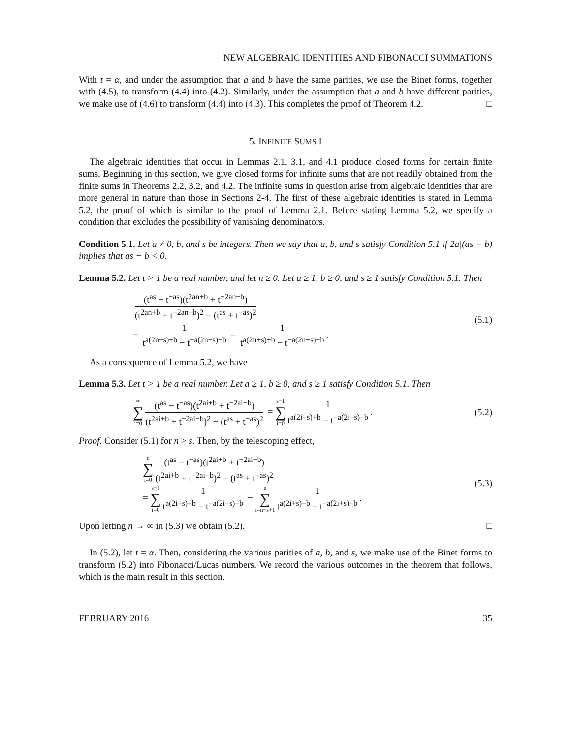NEW ALGEBRAIC IDENTITIES AND FIBONACCI SUMMATIONS
With t = α, and under the assumption that a and b have the same parities, we use the Binet forms, together with (4.5), to transform (4.4) into (4.2). Similarly, under the assumption that a and b have different parities, we make use of (4.6) to transform (4.4) into (4.3). This completes the proof of Theorem 4.2. □
5. INFINITE SUMS I
The algebraic identities that occur in Lemmas 2.1, 3.1, and 4.1 produce closed forms for certain finite sums. Beginning in this section, we give closed forms for infinite sums that are not readily obtained from the finite sums in Theorems 2.2, 3.2, and 4.2. The infinite sums in question arise from algebraic identities that are more general in nature than those in Sections 2-4. The first of these algebraic identities is stated in Lemma 5.2, the proof of which is similar to the proof of Lemma 2.1. Before stating Lemma 5.2, we specify a condition that excludes the possibility of vanishing denominators.
Condition 5.1. Let a ≠ 0, b, and s be integers. Then we say that a, b, and s satisfy Condition 5.1 if 2a|(as − b) implies that as − b < 0.
Lemma 5.2. Let t > 1 be a real number, and let n ≥ 0. Let a ≥ 1, b ≥ 0, and s ≥ 1 satisfy Condition 5.1. Then
(t<sup>as</sup> − t<sup>−as</sup>)(t<sup>2an+b</sup> + t<sup>−2an−b</sup>) (t<sup>2an+b</sup> + t<sup>−2an−b</sup>)<sup>2</sup> − (t<sup>as</sup> + t<sup>−as</sup>)<sup>2</sup>
= 1 t<sup>a(2n−s)+b</sup> − t<sup>−a(2n−s)−b</sup> − 1 t<sup>a(2n+s)+b</sup> − t<sup>−a(2n+s)−b</sup>.
(5.1)
As a consequence of Lemma 5.2, we have
Lemma 5.3. Let t > 1 be a real number. Let a ≥ 1, b ≥ 0, and s ≥ 1 satisfy Condition 5.1. Then
∞ ∑ i=0 (t<sup>as</sup> − t<sup>−as</sup>)(t<sup>2ai+b</sup> + t<sup>−2ai−b</sup>) (t<sup>2ai+b</sup> + t<sup>−2ai−b</sup>)<sup>2</sup> − (t<sup>as</sup> + t<sup>−as</sup>)<sup>2</sup> = s−1 ∑ i=0 1 t<sup>a(2i−s)+b</sup> − t<sup>−a(2i−s)−b</sup>.
(5.2)
Proof. Consider (5.1) for n > s. Then, by the telescoping effect,
n ∑ i=0 (t<sup>as</sup> − t<sup>−as</sup>)(t<sup>2ai+b</sup> + t<sup>−2ai−b</sup>) (t<sup>2ai+b</sup> + t<sup>−2ai−b</sup>)<sup>2</sup> − (t<sup>as</sup> + t<sup>−as</sup>)<sup>2</sup>
= s−1 ∑ i=0 1 t<sup>a(2i−s)+b</sup> − t<sup>−a(2i−s)−b</sup> − n ∑ i=n−s+1 1 t<sup>a(2i+s)+b</sup> − t<sup>−a(2i+s)−b</sup>.
(5.3)
Upon letting n → ∞ in (5.3) we obtain (5.2). □
In (5.2), let t = α. Then, considering the various parities of a, b, and s, we make use of the Binet forms to transform (5.2) into Fibonacci/Lucas numbers. We record the various outcomes in the theorem that follows, which is the main result in this section.
FEBRUARY 2016 35